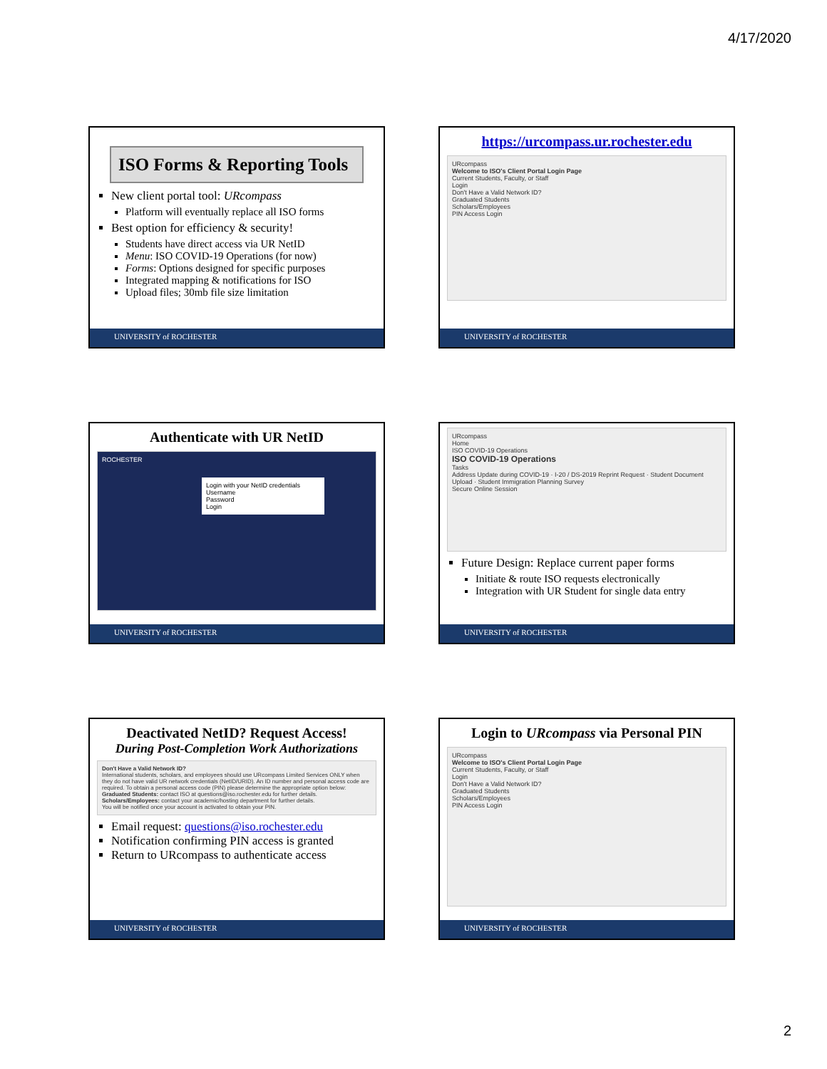4/17/2020
ISO Forms & Reporting Tools
New client portal tool: URcompass
Platform will eventually replace all ISO forms
Best option for efficiency & security!
Students have direct access via UR NetID
Menu: ISO COVID-19 Operations (for now)
Forms: Options designed for specific purposes
Integrated mapping & notifications for ISO
Upload files; 30mb file size limitation
UNIVERSITY of ROCHESTER
https://urcompass.ur.rochester.edu
URcompass
Welcome to ISO's Client Portal Login Page
Current Students, Faculty, or Staff
Login
Don't Have a Valid Network ID?
Graduated Students
Scholars/Employees
PIN Access Login
UNIVERSITY of ROCHESTER
Authenticate with UR NetID
ROCHESTER
Login with your NetID credentials
Username
Password
Login
UNIVERSITY of ROCHESTER
URcompass
Home
ISO COVID-19 Operations
ISO COVID-19 Operations
Tasks
Address Update during COVID-19 · I-20 / DS-2019 Reprint Request · Student Document Upload · Student Immigration Planning Survey
Secure Online Session
Future Design: Replace current paper forms
Initiate & route ISO requests electronically
Integration with UR Student for single data entry
UNIVERSITY of ROCHESTER
Deactivated NetID? Request Access!
During Post-Completion Work Authorizations
Don't Have a Valid Network ID?
International students, scholars, and employees should use URcompass Limited Services ONLY when they do not have valid UR network credentials (NetID/URID). An ID number and personal access code are required. To obtain a personal access code (PIN) please determine the appropriate option below:
Graduated Students: contact ISO at questions@iso.rochester.edu for further details.
Scholars/Employees: contact your academic/hosting department for further details.
You will be notified once your account is activated to obtain your PIN.
Email request: questions@iso.rochester.edu
Notification confirming PIN access is granted
Return to URcompass to authenticate access
UNIVERSITY of ROCHESTER
Login to URcompass via Personal PIN
URcompass
Welcome to ISO's Client Portal Login Page
Current Students, Faculty, or Staff
Login
Don't Have a Valid Network ID?
Graduated Students
Scholars/Employees
PIN Access Login
UNIVERSITY of ROCHESTER
2